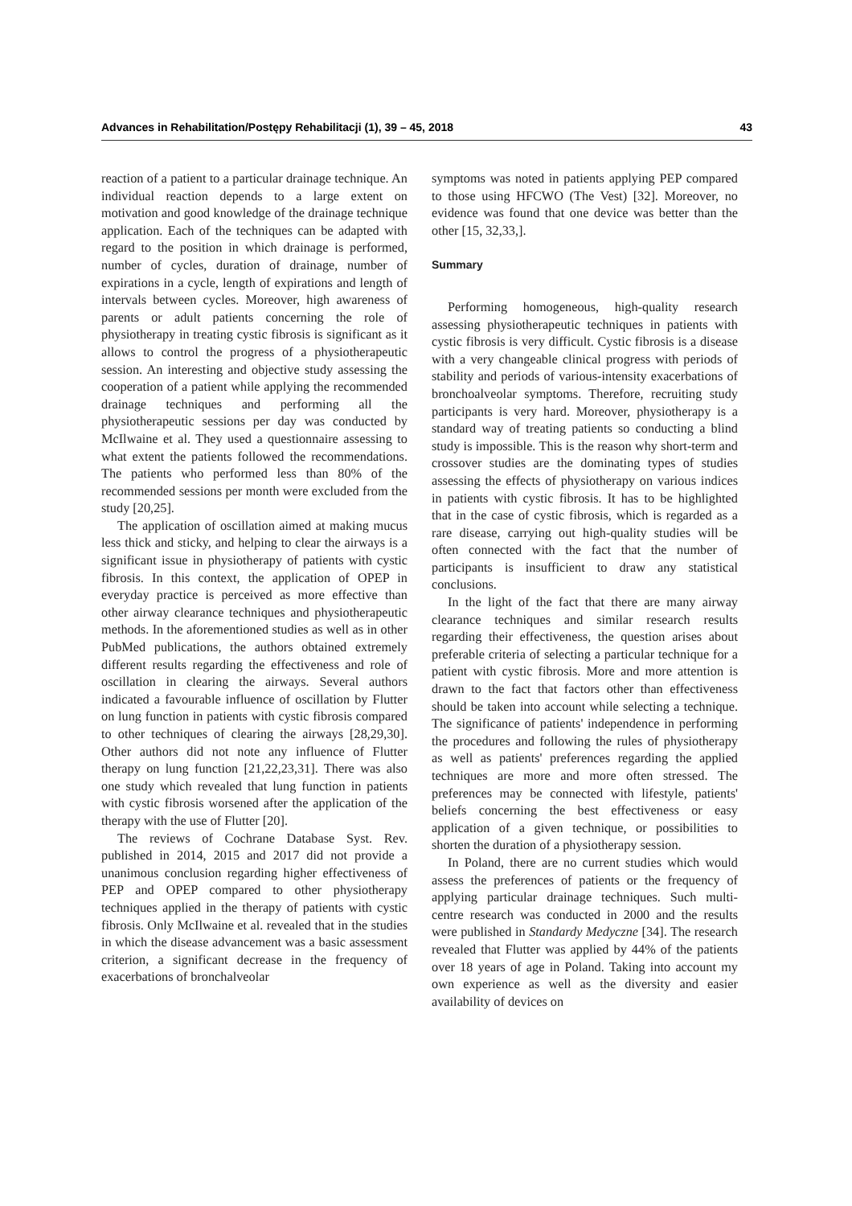Advances in Rehabilitation/Postępy Rehabilitacji (1), 39 – 45, 2018 43
reaction of a patient to a particular drainage technique. An individual reaction depends to a large extent on motivation and good knowledge of the drainage technique application. Each of the techniques can be adapted with regard to the position in which drainage is performed, number of cycles, duration of drainage, number of expirations in a cycle, length of expirations and length of intervals between cycles. Moreover, high awareness of parents or adult patients concerning the role of physiotherapy in treating cystic fibrosis is significant as it allows to control the progress of a physiotherapeutic session. An interesting and objective study assessing the cooperation of a patient while applying the recommended drainage techniques and performing all the physiotherapeutic sessions per day was conducted by McIlwaine et al. They used a questionnaire assessing to what extent the patients followed the recommendations. The patients who performed less than 80% of the recommended sessions per month were excluded from the study [20,25].
The application of oscillation aimed at making mucus less thick and sticky, and helping to clear the airways is a significant issue in physiotherapy of patients with cystic fibrosis. In this context, the application of OPEP in everyday practice is perceived as more effective than other airway clearance techniques and physiotherapeutic methods. In the aforementioned studies as well as in other PubMed publications, the authors obtained extremely different results regarding the effectiveness and role of oscillation in clearing the airways. Several authors indicated a favourable influence of oscillation by Flutter on lung function in patients with cystic fibrosis compared to other techniques of clearing the airways [28,29,30]. Other authors did not note any influence of Flutter therapy on lung function [21,22,23,31]. There was also one study which revealed that lung function in patients with cystic fibrosis worsened after the application of the therapy with the use of Flutter [20].
The reviews of Cochrane Database Syst. Rev. published in 2014, 2015 and 2017 did not provide a unanimous conclusion regarding higher effectiveness of PEP and OPEP compared to other physiotherapy techniques applied in the therapy of patients with cystic fibrosis. Only McIlwaine et al. revealed that in the studies in which the disease advancement was a basic assessment criterion, a significant decrease in the frequency of exacerbations of bronchalveolar
symptoms was noted in patients applying PEP compared to those using HFCWO (The Vest) [32]. Moreover, no evidence was found that one device was better than the other [15, 32,33,].
Summary
Performing homogeneous, high-quality research assessing physiotherapeutic techniques in patients with cystic fibrosis is very difficult. Cystic fibrosis is a disease with a very changeable clinical progress with periods of stability and periods of various-intensity exacerbations of bronchoalveolar symptoms. Therefore, recruiting study participants is very hard. Moreover, physiotherapy is a standard way of treating patients so conducting a blind study is impossible. This is the reason why short-term and crossover studies are the dominating types of studies assessing the effects of physiotherapy on various indices in patients with cystic fibrosis. It has to be highlighted that in the case of cystic fibrosis, which is regarded as a rare disease, carrying out high-quality studies will be often connected with the fact that the number of participants is insufficient to draw any statistical conclusions.
In the light of the fact that there are many airway clearance techniques and similar research results regarding their effectiveness, the question arises about preferable criteria of selecting a particular technique for a patient with cystic fibrosis. More and more attention is drawn to the fact that factors other than effectiveness should be taken into account while selecting a technique. The significance of patients' independence in performing the procedures and following the rules of physiotherapy as well as patients' preferences regarding the applied techniques are more and more often stressed. The preferences may be connected with lifestyle, patients' beliefs concerning the best effectiveness or easy application of a given technique, or possibilities to shorten the duration of a physiotherapy session.
In Poland, there are no current studies which would assess the preferences of patients or the frequency of applying particular drainage techniques. Such multi-centre research was conducted in 2000 and the results were published in Standardy Medyczne [34]. The research revealed that Flutter was applied by 44% of the patients over 18 years of age in Poland. Taking into account my own experience as well as the diversity and easier availability of devices on